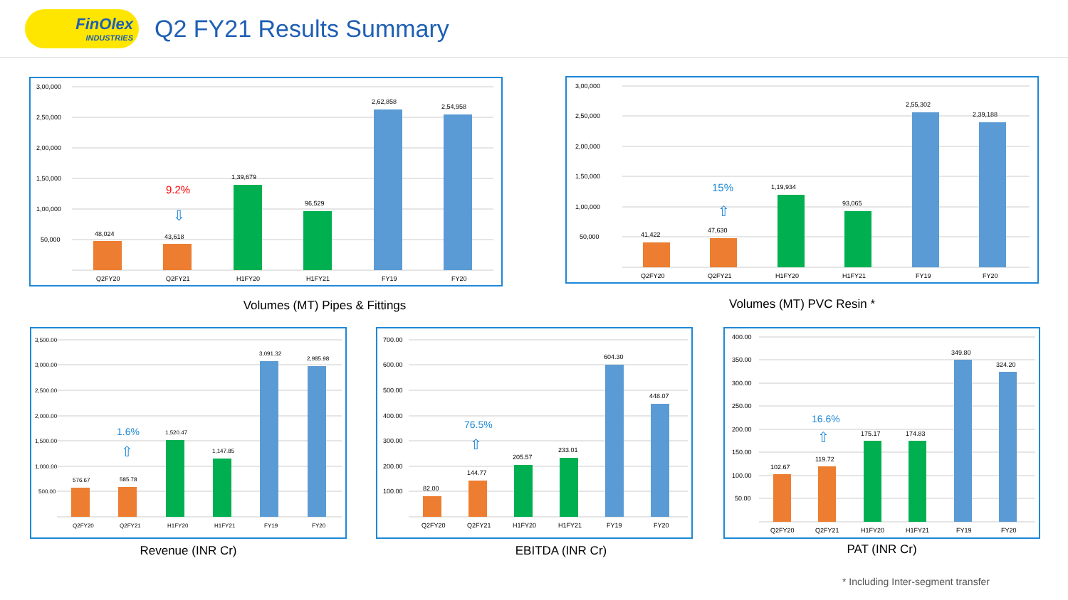FinOlex
INDUSTRIES
Q2 FY21 Results Summary
3,00,000
2,50,000
2,00,000
1,50,000
1,00,000
50,000
48,024
43,618
1,39,679
96,529
2,62,858
2,54,958
9.2%
⇩
Q2FY20
Q2FY21
H1FY20
H1FY21
FY19
FY20
Volumes (MT) Pipes & Fittings
3,00,000
2,50,000
2,00,000
1,50,000
1,00,000
50,000
41,422
47,630
1,19,934
93,065
2,55,302
2,39,188
15%
⇧
Q2FY20
Q2FY21
H1FY20
H1FY21
FY19
FY20
Volumes (MT) PVC Resin *
3,500.00
3,000.00
2,500.00
2,000.00
1,500.00
1,000.00
500.00
576.67
585.78
1,520.47
1,147.85
3,091.32
2,985.98
1.6%
⇧
Q2FY20
Q2FY21
H1FY20
H1FY21
FY19
FY20
Revenue (INR Cr)
700.00
600.00
500.00
400.00
300.00
200.00
100.00
82.00
144.77
205.57
233.01
604.30
448.07
76.5%
⇧
Q2FY20
Q2FY21
H1FY20
H1FY21
FY19
FY20
EBITDA (INR Cr)
400.00
350.00
300.00
250.00
200.00
150.00
100.00
50.00
102.67
119.72
175.17
174.83
349.80
324.20
16.6%
⇧
Q2FY20
Q2FY21
H1FY20
H1FY21
FY19
FY20
PAT (INR Cr)
* Including Inter-segment transfer